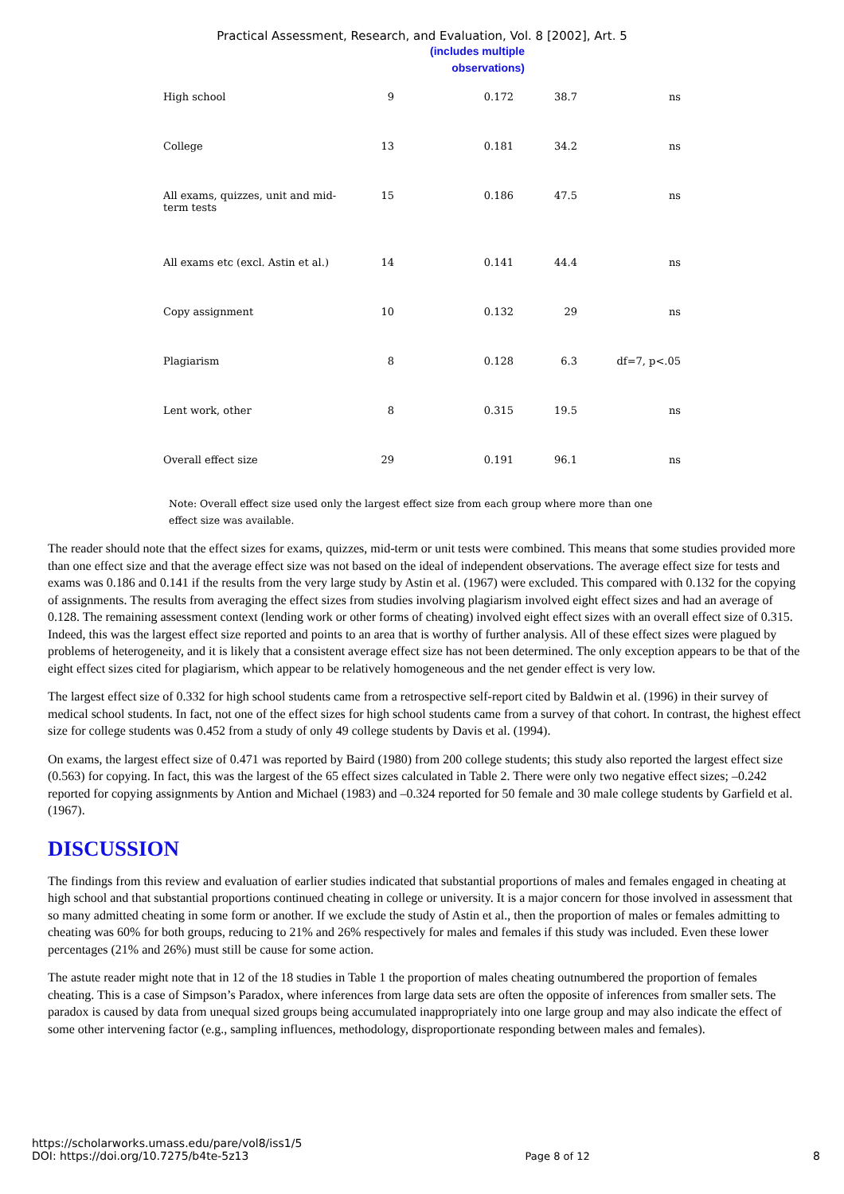Practical Assessment, Research, and Evaluation, Vol. 8 [2002], Art. 5
(includes multiple
observations)
| High school | 9 | 0.172 | 38.7 | ns |
| College | 13 | 0.181 | 34.2 | ns |
| All exams, quizzes, unit and mid-term tests | 15 | 0.186 | 47.5 | ns |
| All exams etc (excl. Astin et al.) | 14 | 0.141 | 44.4 | ns |
| Copy assignment | 10 | 0.132 | 29 | ns |
| Plagiarism | 8 | 0.128 | 6.3 | df=7, p<.05 |
| Lent work, other | 8 | 0.315 | 19.5 | ns |
| Overall effect size | 29 | 0.191 | 96.1 | ns |
Note: Overall effect size used only the largest effect size from each group where more than one effect size was available.
The reader should note that the effect sizes for exams, quizzes, mid-term or unit tests were combined. This means that some studies provided more than one effect size and that the average effect size was not based on the ideal of independent observations. The average effect size for tests and exams was 0.186 and 0.141 if the results from the very large study by Astin et al. (1967) were excluded. This compared with 0.132 for the copying of assignments. The results from averaging the effect sizes from studies involving plagiarism involved eight effect sizes and had an average of 0.128. The remaining assessment context (lending work or other forms of cheating) involved eight effect sizes with an overall effect size of 0.315. Indeed, this was the largest effect size reported and points to an area that is worthy of further analysis. All of these effect sizes were plagued by problems of heterogeneity, and it is likely that a consistent average effect size has not been determined. The only exception appears to be that of the eight effect sizes cited for plagiarism, which appear to be relatively homogeneous and the net gender effect is very low.
The largest effect size of 0.332 for high school students came from a retrospective self-report cited by Baldwin et al. (1996) in their survey of medical school students. In fact, not one of the effect sizes for high school students came from a survey of that cohort. In contrast, the highest effect size for college students was 0.452 from a study of only 49 college students by Davis et al. (1994).
On exams, the largest effect size of 0.471 was reported by Baird (1980) from 200 college students; this study also reported the largest effect size (0.563) for copying. In fact, this was the largest of the 65 effect sizes calculated in Table 2. There were only two negative effect sizes; –0.242 reported for copying assignments by Antion and Michael (1983) and –0.324 reported for 50 female and 30 male college students by Garfield et al. (1967).
DISCUSSION
The findings from this review and evaluation of earlier studies indicated that substantial proportions of males and females engaged in cheating at high school and that substantial proportions continued cheating in college or university. It is a major concern for those involved in assessment that so many admitted cheating in some form or another. If we exclude the study of Astin et al., then the proportion of males or females admitting to cheating was 60% for both groups, reducing to 21% and 26% respectively for males and females if this study was included. Even these lower percentages (21% and 26%) must still be cause for some action.
The astute reader might note that in 12 of the 18 studies in Table 1 the proportion of males cheating outnumbered the proportion of females cheating. This is a case of Simpson’s Paradox, where inferences from large data sets are often the opposite of inferences from smaller sets. The paradox is caused by data from unequal sized groups being accumulated inappropriately into one large group and may also indicate the effect of some other intervening factor (e.g., sampling influences, methodology, disproportionate responding between males and females).
https://scholarworks.umass.edu/pare/vol8/iss1/5
DOI: https://doi.org/10.7275/b4te-5z13
Page 8 of 12
8